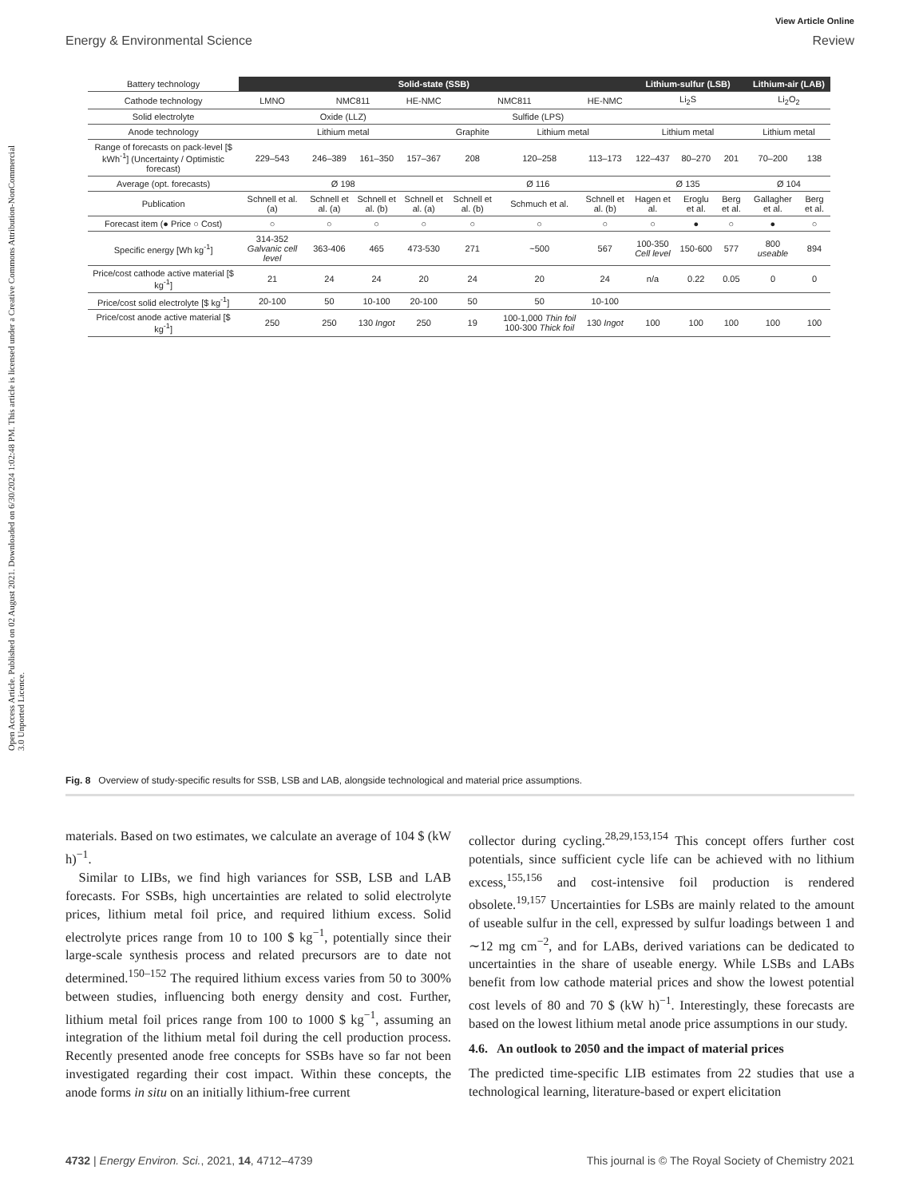Open Access Article. Published on 02 August 2021. Downloaded on 6/30/2024 1:02:48 PM. This article is licensed under a Creative Commons Attribution-NonCommercial 3.0 Unported Licence.
View Article Online
Energy & Environmental Science Review
| Battery technology | Solid-state (SSB) | | | | | | | Lithium-sulfur (LSB) | | | Lithium-air (LAB) | |
| Cathode technology | LMNO | NMC811 | | HE-NMC | NMC811 | | HE-NMC | Li<sub>2</sub>S | | | Li<sub>2</sub>O<sub>2</sub> | |
| Solid electrolyte | Oxide (LLZ) | | | | Sulfide (LPS) | | | | | | | |
| Anode technology | Lithium metal | | | | Graphite | Lithium metal | | Lithium metal | | | Lithium metal | |
| Range of forecasts on pack-level [$ kWh<sup>-1</sup>] (Uncertainty / Optimistic forecast) | 229–543 | 246–389 | 161–350 | 157–367 | 208 | 120–258 | 113–173 | 122–437 | 80–270 | 201 | 70–200 | 138 |
| Average (opt. forecasts) | Ø 198 | | | | Ø 116 | | | Ø 135 | | | Ø 104 | |
| Publication | Schnell et al. (a) | Schnell et al. (a) | Schnell et al. (b) | Schnell et al. (a) | Schnell et al. (b) | Schmuch et al. | Schnell et al. (b) | Hagen et al. | Eroglu et al. | Berg et al. | Gallagher et al. | Berg et al. |
| Forecast item (● Price ○ Cost) | ○ | ○ | ○ | ○ | ○ | ○ | ○ | ○ | ● | ○ | ● | ○ |
| Specific energy [Wh kg<sup>-1</sup>] | 314-352 Galvanic cell level | 363-406 | 465 | 473-530 | 271 | ~500 | 567 | 100-350 Cell level | 150-600 | 577 | 800 useable | 894 |
| Price/cost cathode active material [$ kg<sup>-1</sup>] | 21 | 24 | 24 | 20 | 24 | 20 | 24 | n/a | 0.22 | 0.05 | 0 | 0 |
| Price/cost solid electrolyte [$ kg<sup>-1</sup>] | 20-100 | 50 | 10-100 | 20-100 | 50 | 50 | 10-100 | | | | | |
| Price/cost anode active material [$ kg<sup>-1</sup>] | 250 | 250 | 130 Ingot | 250 | 19 | 100-1,000 Thin foil 100-300 Thick foil | 130 Ingot | 100 | 100 | 100 | 100 | 100 |
Fig. 8 Overview of study-specific results for SSB, LSB and LAB, alongside technological and material price assumptions.
materials. Based on two estimates, we calculate an average of 104 $ (kW h)<sup>−1</sup>.
Similar to LIBs, we find high variances for SSB, LSB and LAB forecasts. For SSBs, high uncertainties are related to solid electrolyte prices, lithium metal foil price, and required lithium excess. Solid electrolyte prices range from 10 to 100 $ kg<sup>−1</sup>, potentially since their large-scale synthesis process and related precursors are to date not determined.<sup>150–152</sup> The required lithium excess varies from 50 to 300% between studies, influencing both energy density and cost. Further, lithium metal foil prices range from 100 to 1000 $ kg<sup>−1</sup>, assuming an integration of the lithium metal foil during the cell production process. Recently presented anode free concepts for SSBs have so far not been investigated regarding their cost impact. Within these concepts, the anode forms in situ on an initially lithium-free current
collector during cycling.<sup>28,29,153,154</sup> This concept offers further cost potentials, since sufficient cycle life can be achieved with no lithium excess,<sup>155,156</sup> and cost-intensive foil production is rendered obsolete.<sup>19,157</sup> Uncertainties for LSBs are mainly related to the amount of useable sulfur in the cell, expressed by sulfur loadings between 1 and ∼12 mg cm<sup>−2</sup>, and for LABs, derived variations can be dedicated to uncertainties in the share of useable energy. While LSBs and LABs benefit from low cathode material prices and show the lowest potential cost levels of 80 and 70 $ (kW h)<sup>−1</sup>. Interestingly, these forecasts are based on the lowest lithium metal anode price assumptions in our study.
4.6. An outlook to 2050 and the impact of material prices
The predicted time-specific LIB estimates from 22 studies that use a technological learning, literature-based or expert elicitation
4732 | Energy Environ. Sci., 2021, 14, 4712–4739 This journal is © The Royal Society of Chemistry 2021